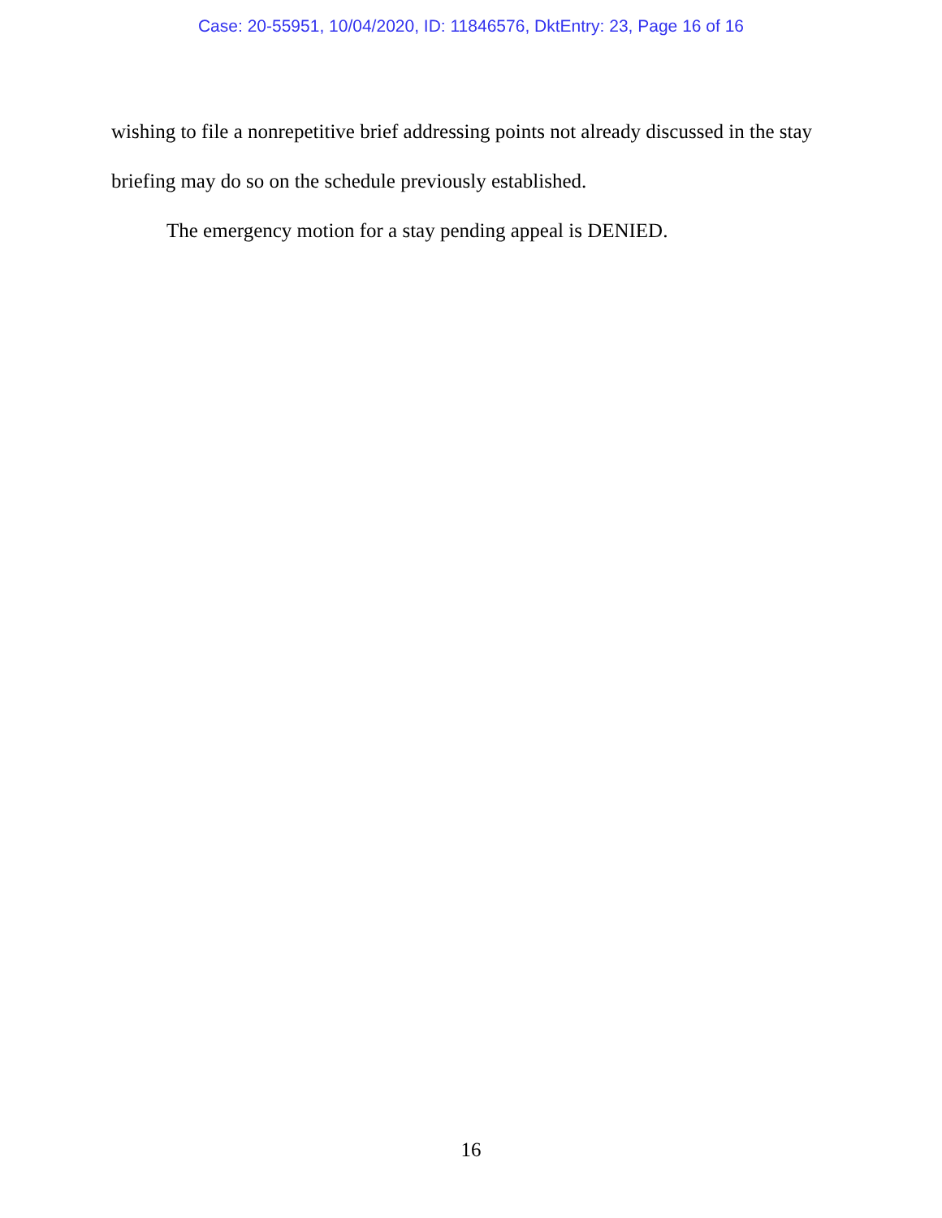Case: 20-55951, 10/04/2020, ID: 11846576, DktEntry: 23, Page 16 of 16
wishing to file a nonrepetitive brief addressing points not already discussed in the stay briefing may do so on the schedule previously established.
The emergency motion for a stay pending appeal is DENIED.
16